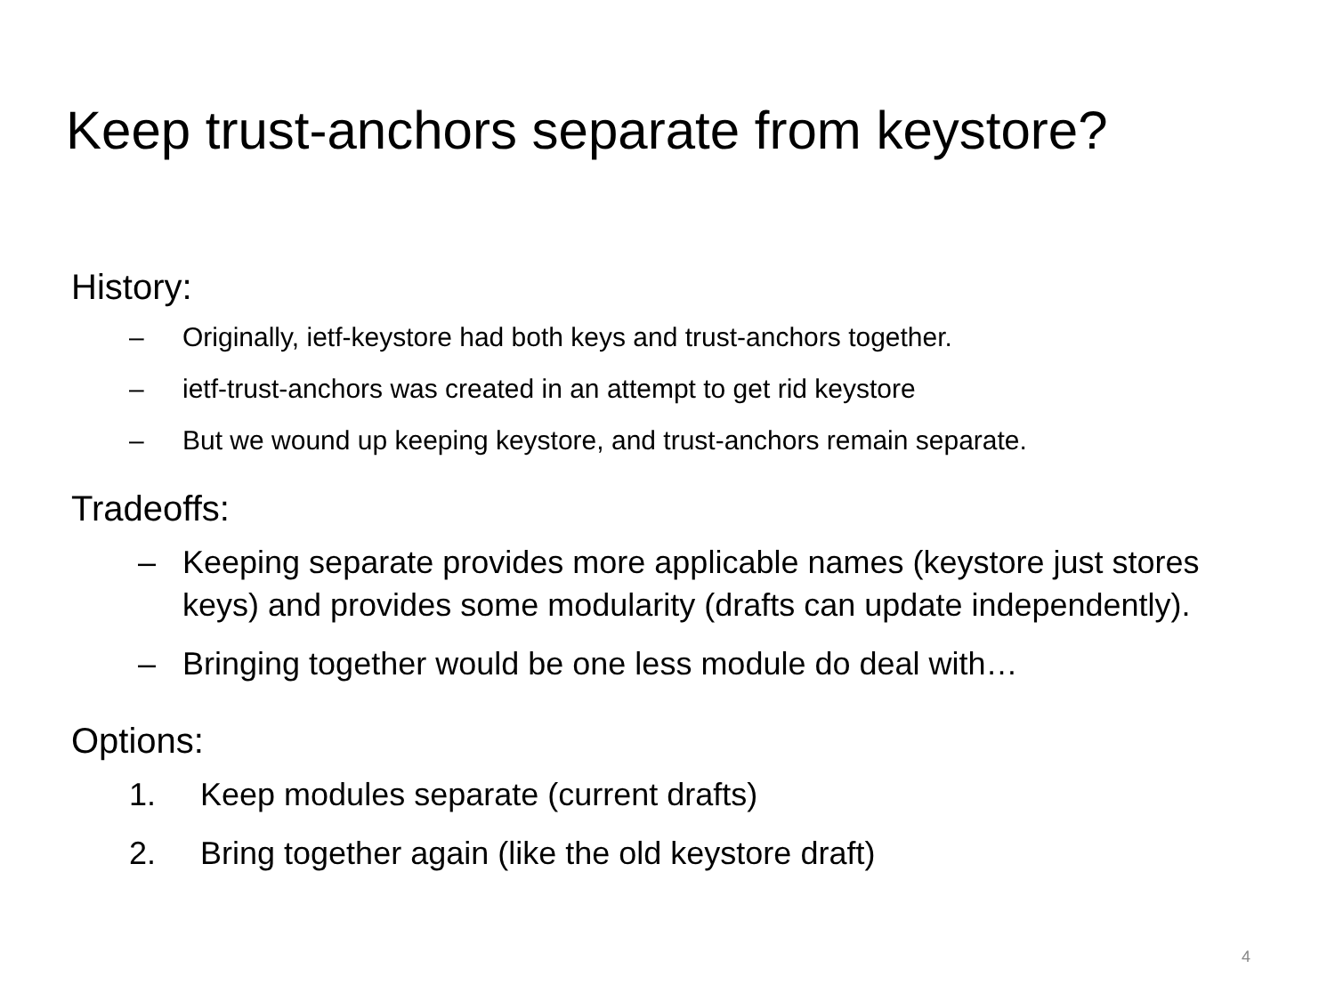Keep trust-anchors separate from keystore?
History:
– Originally, ietf-keystore had both keys and trust-anchors together.
– ietf-trust-anchors was created in an attempt to get rid keystore
– But we wound up keeping keystore, and trust-anchors remain separate.
Tradeoffs:
– Keeping separate provides more applicable names (keystore just stores keys) and provides some modularity (drafts can update independently).
– Bringing together would be one less module do deal with…
Options:
1. Keep modules separate (current drafts)
2. Bring together again (like the old keystore draft)
4